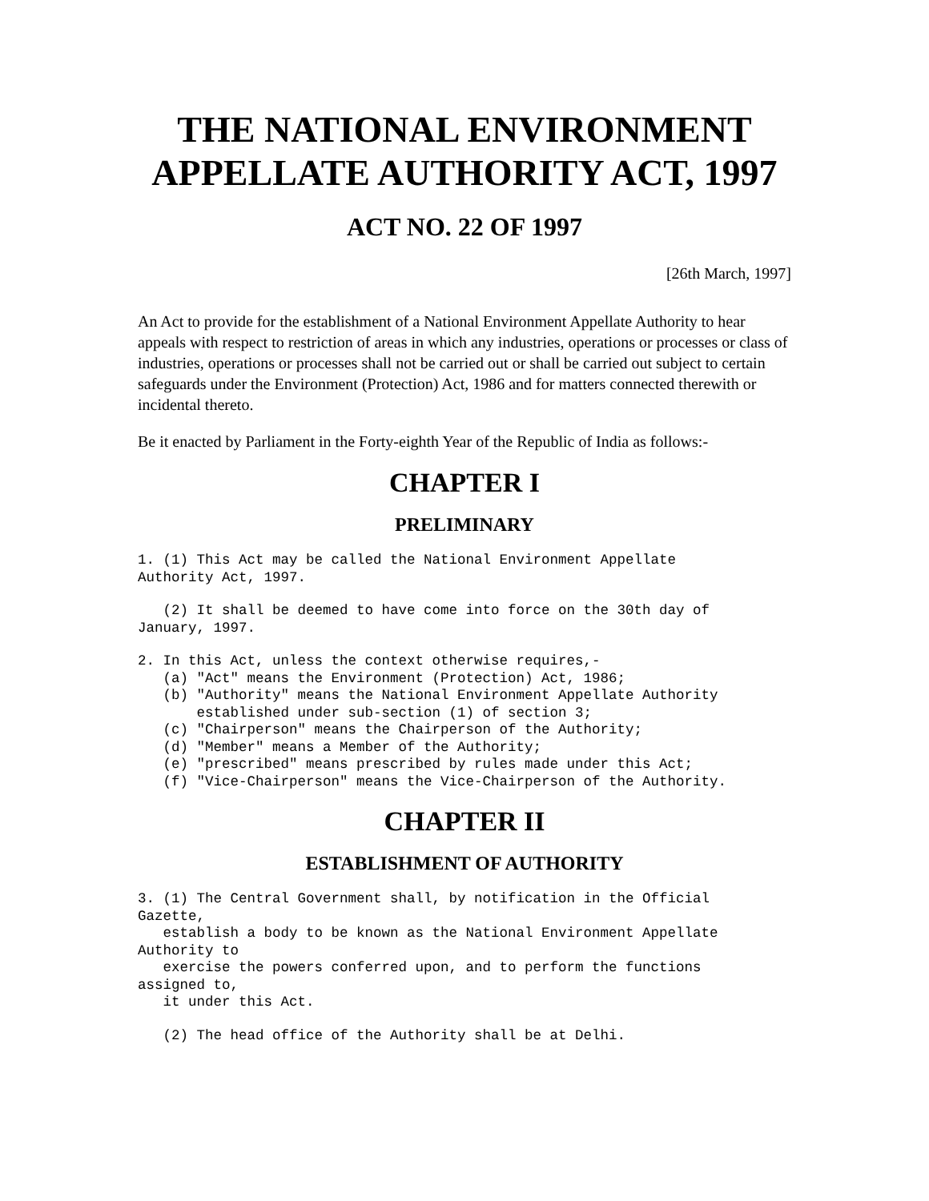THE NATIONAL ENVIRONMENT APPELLATE AUTHORITY ACT, 1997
ACT NO. 22 OF 1997
[26th March, 1997]
An Act to provide for the establishment of a National Environment Appellate Authority to hear appeals with respect to restriction of areas in which any industries, operations or processes or class of industries, operations or processes shall not be carried out or shall be carried out subject to certain safeguards under the Environment (Protection) Act, 1986 and for matters connected therewith or incidental thereto.
Be it enacted by Parliament in the Forty-eighth Year of the Republic of India as follows:-
CHAPTER I
PRELIMINARY
1. (1) This Act may be called the National Environment Appellate
Authority Act, 1997.
   (2) It shall be deemed to have come into force on the 30th day of
January, 1997.
2. In this Act, unless the context otherwise requires,-
   (a) "Act" means the Environment (Protection) Act, 1986;
   (b) "Authority" means the National Environment Appellate Authority
       established under sub-section (1) of section 3;
   (c) "Chairperson" means the Chairperson of the Authority;
   (d) "Member" means a Member of the Authority;
   (e) "prescribed" means prescribed by rules made under this Act;
   (f) "Vice-Chairperson" means the Vice-Chairperson of the Authority.
CHAPTER II
ESTABLISHMENT OF AUTHORITY
3. (1) The Central Government shall, by notification in the Official
Gazette,
   establish a body to be known as the National Environment Appellate
Authority to
   exercise the powers conferred upon, and to perform the functions
assigned to,
   it under this Act.
   (2) The head office of the Authority shall be at Delhi.